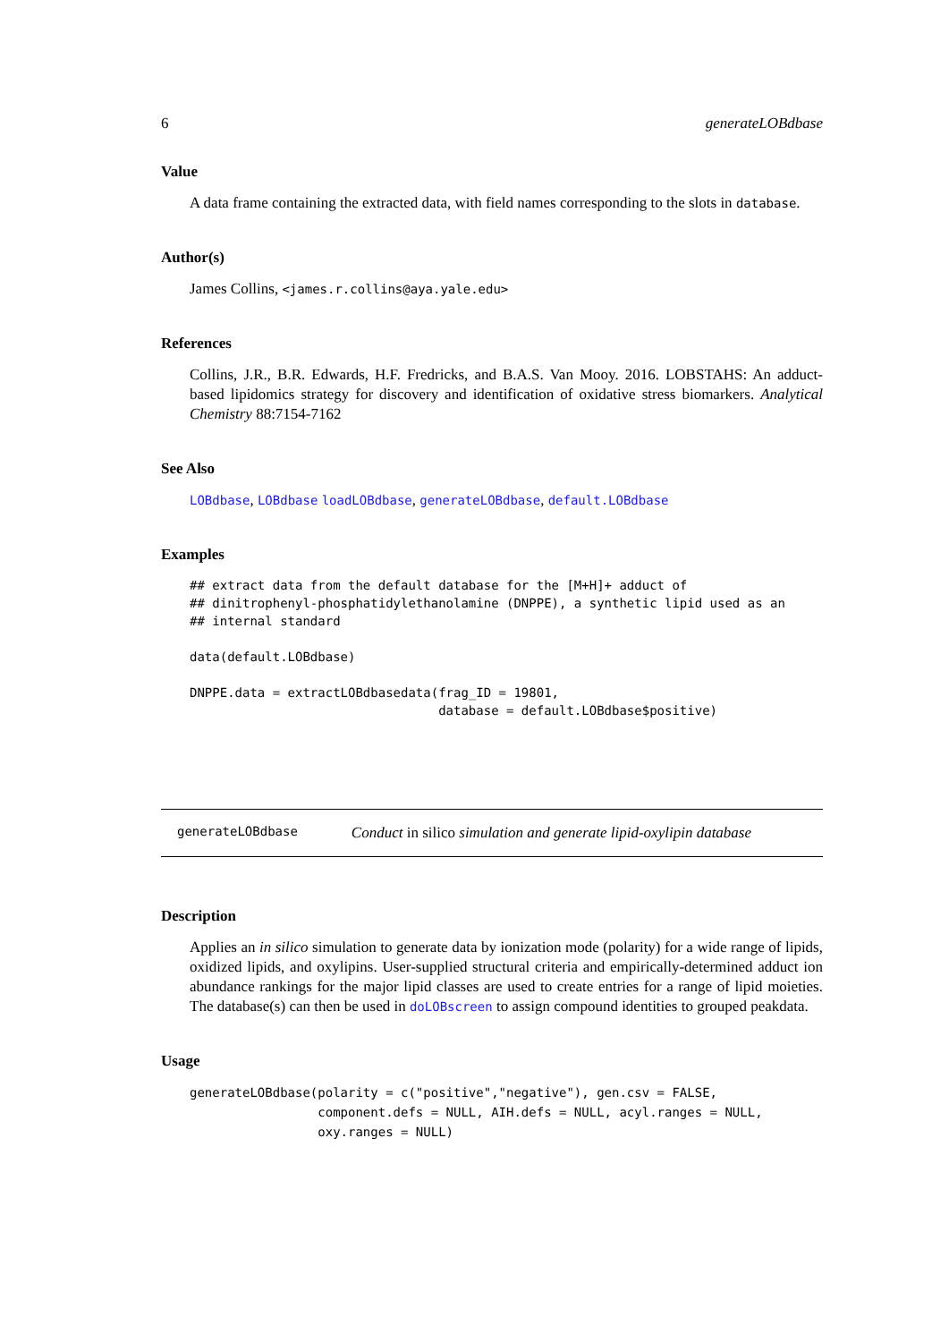6 generateLOBdbase
Value
A data frame containing the extracted data, with field names corresponding to the slots in database.
Author(s)
James Collins, <james.r.collins@aya.yale.edu>
References
Collins, J.R., B.R. Edwards, H.F. Fredricks, and B.A.S. Van Mooy. 2016. LOBSTAHS: An adduct-based lipidomics strategy for discovery and identification of oxidative stress biomarkers. Analytical Chemistry 88:7154-7162
See Also
LOBdbase, LOBdbase loadLOBdbase, generateLOBdbase, default.LOBdbase
Examples
## extract data from the default database for the [M+H]+ adduct of
## dinitrophenyl-phosphatidylethanolamine (DNPPE), a synthetic lipid used as an
## internal standard

data(default.LOBdbase)

DNPPE.data = extractLOBdbasedata(frag_ID = 19801,
                                 database = default.LOBdbase$positive)
generateLOBdbase Conduct in silico simulation and generate lipid-oxylipin database
Description
Applies an in silico simulation to generate data by ionization mode (polarity) for a wide range of lipids, oxidized lipids, and oxylipins. User-supplied structural criteria and empirically-determined adduct ion abundance rankings for the major lipid classes are used to create entries for a range of lipid moieties. The database(s) can then be used in doLOBscreen to assign compound identities to grouped peakdata.
Usage
generateLOBdbase(polarity = c("positive","negative"), gen.csv = FALSE,
                 component.defs = NULL, AIH.defs = NULL, acyl.ranges = NULL,
                 oxy.ranges = NULL)